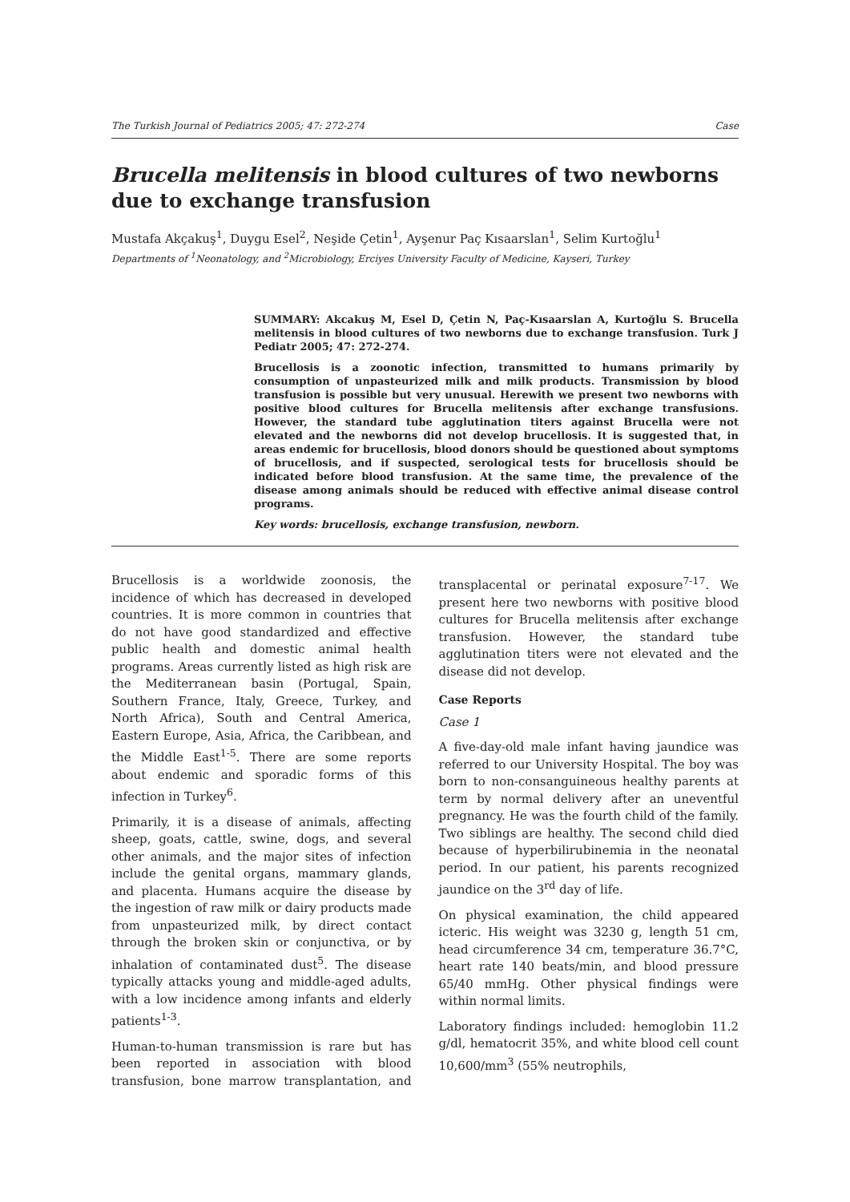The Turkish Journal of Pediatrics 2005; 47: 272-274 Case
Brucella melitensis in blood cultures of two newborns due to exchange transfusion
Mustafa Akçakuş<sup>1</sup>, Duygu Esel<sup>2</sup>, Neşide Çetin<sup>1</sup>, Ayşenur Paç Kısaarslan<sup>1</sup>, Selim Kurtoğlu<sup>1</sup>
Departments of <sup>1</sup>Neonatology, and <sup>2</sup>Microbiology, Erciyes University Faculty of Medicine, Kayseri, Turkey
SUMMARY: Akcakuş M, Esel D, Çetin N, Paç-Kısaarslan A, Kurtoğlu S. Brucella melitensis in blood cultures of two newborns due to exchange transfusion. Turk J Pediatr 2005; 47: 272-274.
Brucellosis is a zoonotic infection, transmitted to humans primarily by consumption of unpasteurized milk and milk products. Transmission by blood transfusion is possible but very unusual. Herewith we present two newborns with positive blood cultures for Brucella melitensis after exchange transfusions. However, the standard tube agglutination titers against Brucella were not elevated and the newborns did not develop brucellosis. It is suggested that, in areas endemic for brucellosis, blood donors should be questioned about symptoms of brucellosis, and if suspected, serological tests for brucellosis should be indicated before blood transfusion. At the same time, the prevalence of the disease among animals should be reduced with effective animal disease control programs.
Key words: brucellosis, exchange transfusion, newborn.
Brucellosis is a worldwide zoonosis, the incidence of which has decreased in developed countries. It is more common in countries that do not have good standardized and effective public health and domestic animal health programs. Areas currently listed as high risk are the Mediterranean basin (Portugal, Spain, Southern France, Italy, Greece, Turkey, and North Africa), South and Central America, Eastern Europe, Asia, Africa, the Caribbean, and the Middle East<sup>1-5</sup>. There are some reports about endemic and sporadic forms of this infection in Turkey<sup>6</sup>.
Primarily, it is a disease of animals, affecting sheep, goats, cattle, swine, dogs, and several other animals, and the major sites of infection include the genital organs, mammary glands, and placenta. Humans acquire the disease by the ingestion of raw milk or dairy products made from unpasteurized milk, by direct contact through the broken skin or conjunctiva, or by inhalation of contaminated dust<sup>5</sup>. The disease typically attacks young and middle-aged adults, with a low incidence among infants and elderly patients<sup>1-3</sup>.
Human-to-human transmission is rare but has been reported in association with blood transfusion, bone marrow transplantation, and transplacental or perinatal exposure<sup>7-17</sup>. We present here two newborns with positive blood cultures for Brucella melitensis after exchange transfusion. However, the standard tube agglutination titers were not elevated and the disease did not develop.
Case Reports
Case 1
A five-day-old male infant having jaundice was referred to our University Hospital. The boy was born to non-consanguineous healthy parents at term by normal delivery after an uneventful pregnancy. He was the fourth child of the family. Two siblings are healthy. The second child died because of hyperbilirubinemia in the neonatal period. In our patient, his parents recognized jaundice on the 3<sup>rd</sup> day of life.
On physical examination, the child appeared icteric. His weight was 3230 g, length 51 cm, head circumference 34 cm, temperature 36.7°C, heart rate 140 beats/min, and blood pressure 65/40 mmHg. Other physical findings were within normal limits.
Laboratory findings included: hemoglobin 11.2 g/dl, hematocrit 35%, and white blood cell count 10,600/mm<sup>3</sup> (55% neutrophils,